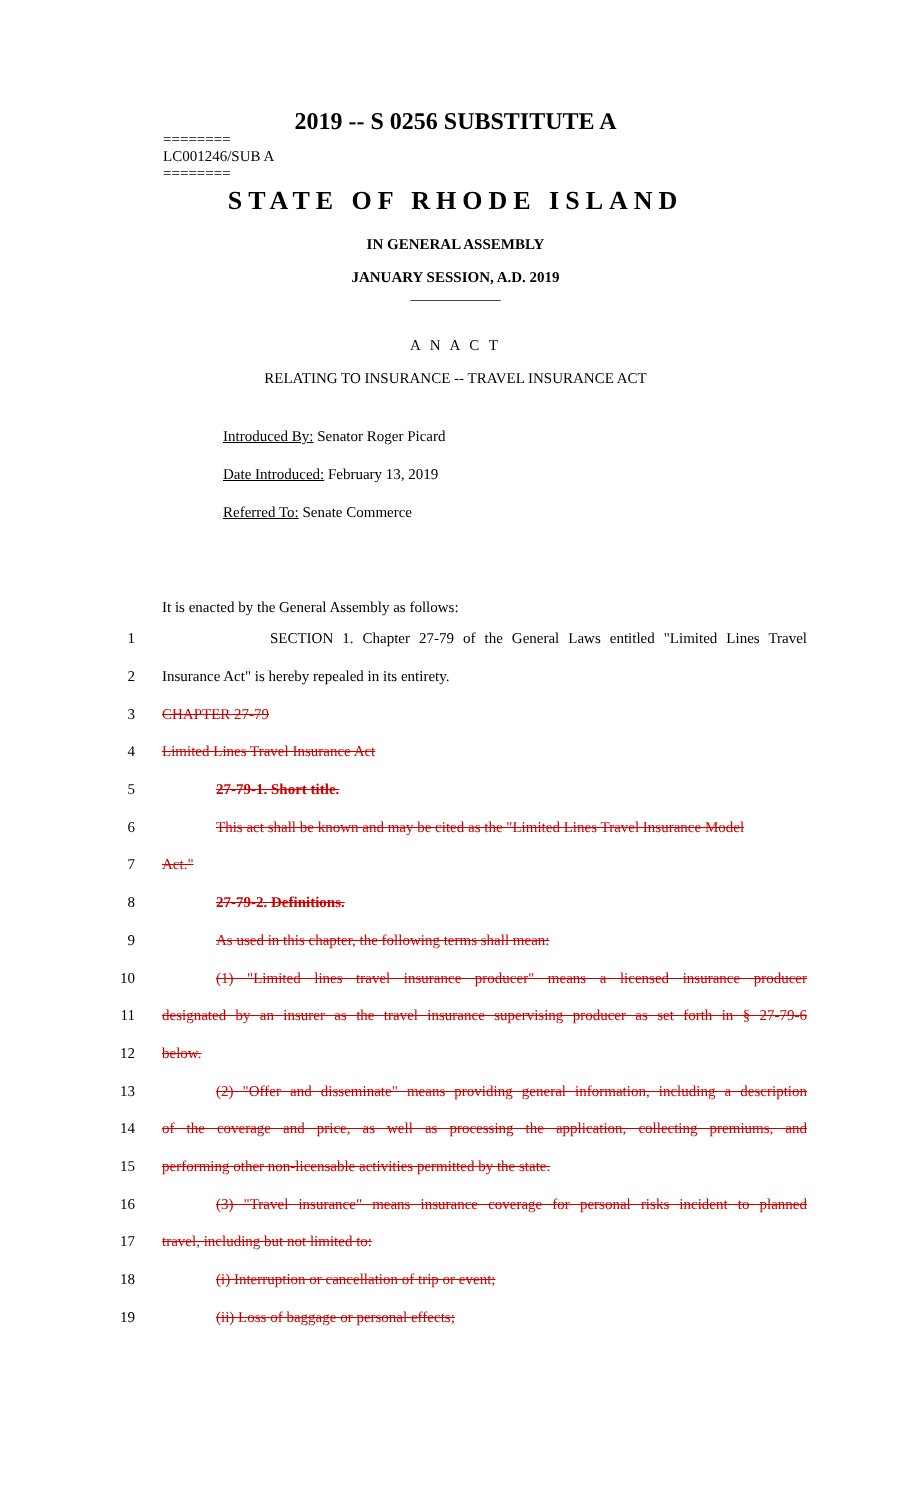2019 -- S 0256 SUBSTITUTE A
========
LC001246/SUB A
========
STATE OF RHODE ISLAND
IN GENERAL ASSEMBLY
JANUARY SESSION, A.D. 2019
____________
A N A C T
RELATING TO INSURANCE -- TRAVEL INSURANCE ACT
Introduced By: Senator Roger Picard
Date Introduced: February 13, 2019
Referred To: Senate Commerce
It is enacted by the General Assembly as follows:
1 SECTION 1. Chapter 27-79 of the General Laws entitled "Limited Lines Travel
2 Insurance Act" is hereby repealed in its entirety.
3 CHAPTER 27-79
4 Limited Lines Travel Insurance Act
5 27-79-1. Short title.
6 This act shall be known and may be cited as the "Limited Lines Travel Insurance Model
7 Act."
8 27-79-2. Definitions.
9 As used in this chapter, the following terms shall mean:
10 (1) "Limited lines travel insurance producer" means a licensed insurance producer
11 designated by an insurer as the travel insurance supervising producer as set forth in § 27-79-6
12 below.
13 (2) "Offer and disseminate" means providing general information, including a description
14 of the coverage and price, as well as processing the application, collecting premiums, and
15 performing other non-licensable activities permitted by the state.
16 (3) "Travel insurance" means insurance coverage for personal risks incident to planned
17 travel, including but not limited to:
18 (i) Interruption or cancellation of trip or event;
19 (ii) Loss of baggage or personal effects;